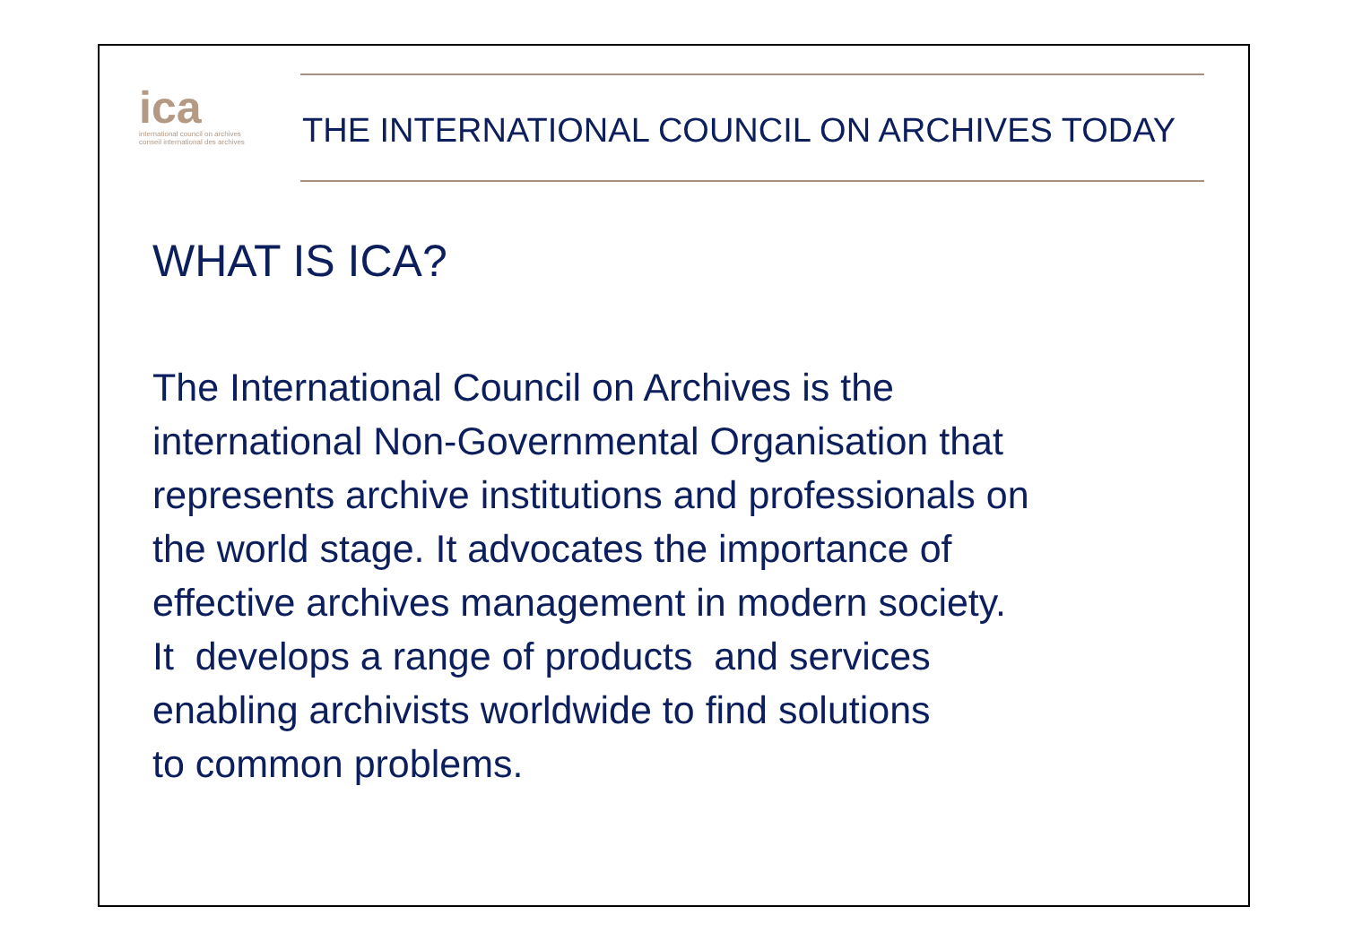ica
international council on archives
conseil international des archives
THE INTERNATIONAL COUNCIL ON ARCHIVES TODAY
WHAT IS ICA?
The International Council on Archives is the
international Non-Governmental Organisation that
represents archive institutions and professionals on
the world stage. It advocates the importance of
effective archives management in modern society.
It develops a range of products and services
enabling archivists worldwide to find solutions
to common problems.